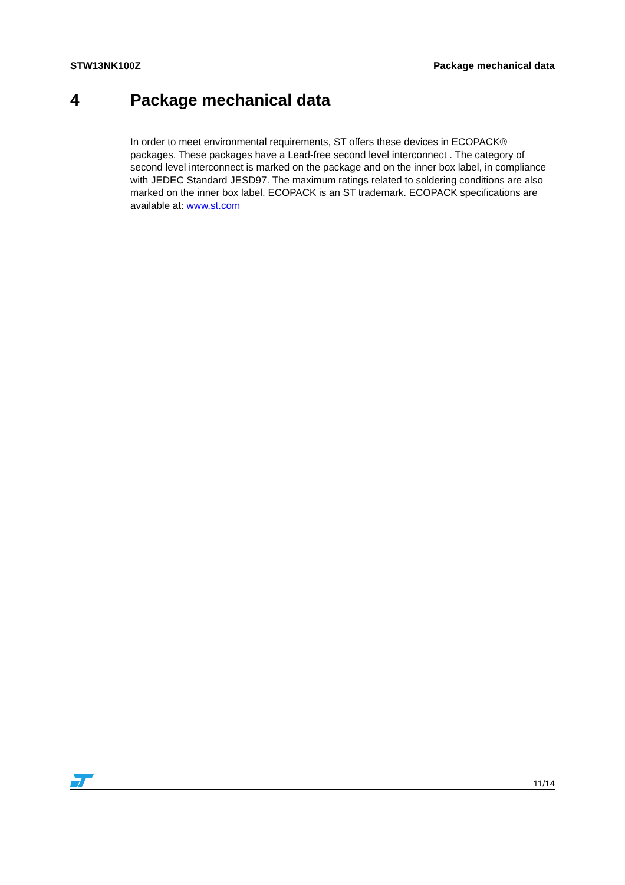STW13NK100Z Package mechanical data
4 Package mechanical data
In order to meet environmental requirements, ST offers these devices in ECOPACK® packages. These packages have a Lead-free second level interconnect . The category of second level interconnect is marked on the package and on the inner box label, in compliance with JEDEC Standard JESD97. The maximum ratings related to soldering conditions are also marked on the inner box label. ECOPACK is an ST trademark. ECOPACK specifications are available at: www.st.com
11/14